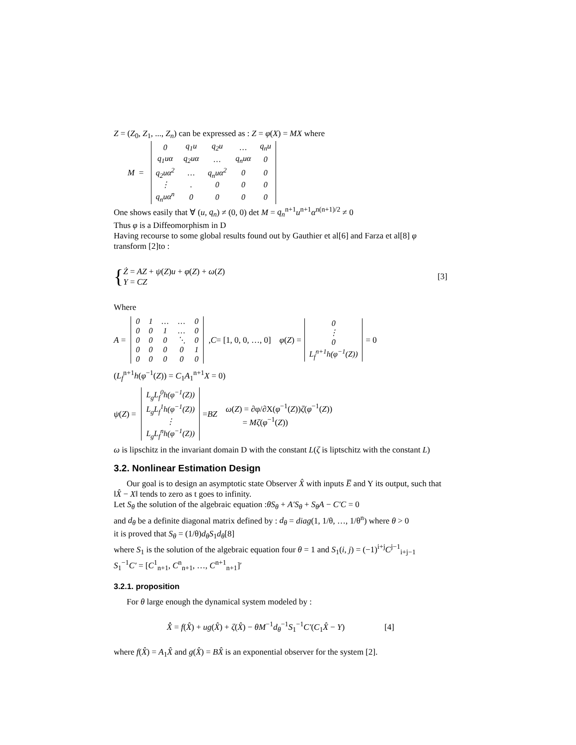Z = (Z<sub>0</sub>, Z<sub>1</sub>, ..., Z<sub>n</sub>) can be expressed as : Z = φ(X) = MX where
M =
| 0 | q<sub>1</sub>u | q<sub>2</sub>u | … | q<sub>n</sub>u |
| q<sub>1</sub>uα | q<sub>2</sub>uα | … | q<sub>n</sub>uα | 0 |
| q<sub>2</sub>uα<sup>2</sup> | … | q<sub>n</sub>uα<sup>2</sup> | 0 | 0 |
| ⋮ | . | 0 | 0 | 0 |
| q<sub>n</sub>uα<sup>n</sup> | 0 | 0 | 0 | 0 |
One shows easily that ∀ (u, q<sub>n</sub>) ≠ (0, 0) det M = q<sub>n</sub><sup>n+1</sup>u<sup>n+1</sup>α<sup>n(n+1)/2</sup> ≠ 0
Thus φ is a Diffeomorphism in D
Having recourse to some global results found out by Gauthier et al[6] and Farza et al[8] φ transform [2]to :
{ Ż = AZ + ψ(Z)u + φ(Z) + ω(Z)
Y = CZ [3]
Where
A =
| 0 | 1 | … | … | 0 |
| 0 | 0 | 1 | … | 0 |
| 0 | 0 | 0 | ⋱ | 0 |
| 0 | 0 | 0 | 0 | 1 |
| 0 | 0 | 0 | 0 | 0 |
, C = [1, 0, 0, …, 0] φ (Z) =
| 0 |
| ⋮ |
| 0 |
| L<sub>f</sub><sup>n+1</sup>h(φ<sup>−1</sup>(Z)) |
= 0
(L<sub>f</sub><sup>n+1</sup>h(φ<sup>−1</sup>(Z)) = C<sub>1</sub>A<sub>1</sub><sup>n+1</sup>X = 0)
ψ (Z) =
| L<sub>g</sub>L<sub>f</sub><sup>0</sup>h(φ<sup>−1</sup>(Z)) |
| L<sub>g</sub>L<sub>f</sub><sup>1</sup>h(φ<sup>−1</sup>(Z)) |
| ⋮ |
| L<sub>g</sub>L<sub>f</sub><sup>n</sup>h(φ<sup>−1</sup>(Z)) |
= BZ ω(Z) = ∂φ/∂X(φ<sup>−1</sup>(Z))ζ(φ<sup>−1</sup>(Z))
= Mζ(φ<sup>−1</sup>(Z))
ω is lipschitz in the invariant domain D with the constant L(ζ is liptschitz with the constant L)
3.2. Nonlinear Estimation Design
Our goal is to design an asymptotic state Observer X̂ with inputs E̅ and Y its output, such that ‖X̂ − X‖ tends to zero as t goes to infinity.
Let S<sub>θ</sub> the solution of the algebraic equation :θS<sub>θ</sub> + A′S<sub>θ</sub> + S<sub>θ</sub>A − C′C = 0
and d<sub>θ</sub> be a definite diagonal matrix defined by : d<sub>θ</sub> = diag(1, 1/θ, …, 1/θ<sup>n</sup>) where θ > 0
it is proved that S<sub>θ</sub> = (1/θ)d<sub>θ</sub>S<sub>1</sub>d<sub>θ</sub>[8]
where S<sub>1</sub> is the solution of the algebraic equation four θ = 1 and S<sub>1</sub>(i, j) = (−1)<sup>i+j</sup>C<sup>j−1</sup><sub>i+j−1</sub>
S<sub>1</sub><sup>−1</sup>C′ = [C<sup>1</sup><sub>n+1</sub>, C<sup>n</sup><sub>n+1</sub>, …, C<sup>n+1</sup><sub>n+1</sub>]′
3.2.1. proposition
For θ large enough the dynamical system modeled by :
X̂̇ = f(X̂) + ug(X̂) + ζ(X̂) − θM<sup>−1</sup>d<sub>θ</sub><sup>−1</sup>S<sub>1</sub><sup>−1</sup>C′(C<sub>1</sub>X̂ − Y) [4]
where f(X̂) = A<sub>1</sub>X̂ and g(X̂) = BX̂ is an exponential observer for the system [2].